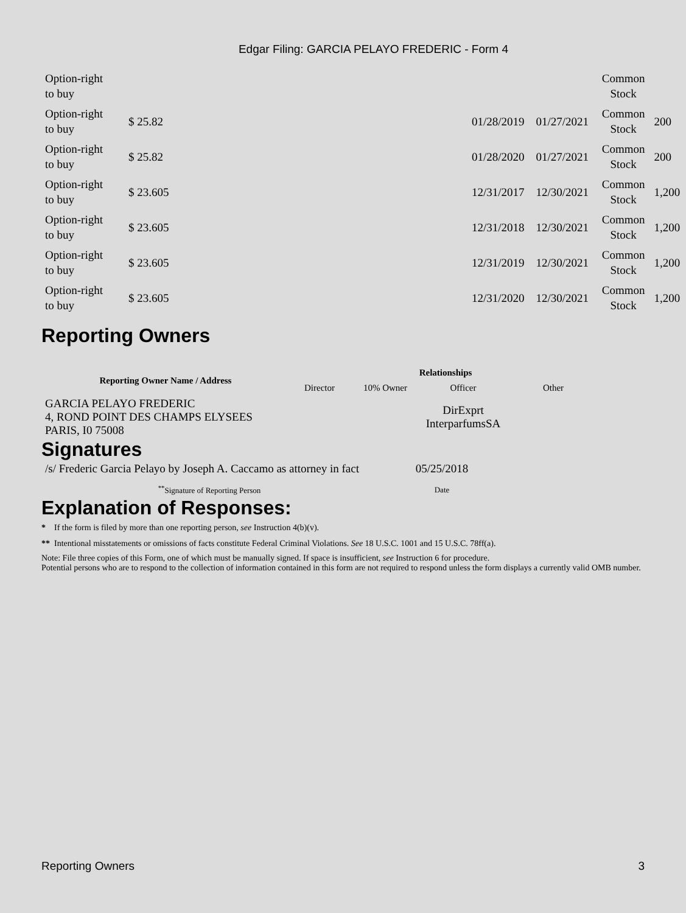Edgar Filing: GARCIA PELAYO FREDERIC - Form 4
| Option-right to buy | | | | | Common Stock | |
| Option-right to buy | $ 25.82 | | 01/28/2019 | 01/27/2021 | Common Stock | 200 |
| Option-right to buy | $ 25.82 | | 01/28/2020 | 01/27/2021 | Common Stock | 200 |
| Option-right to buy | $ 23.605 | | 12/31/2017 | 12/30/2021 | Common Stock | 1,200 |
| Option-right to buy | $ 23.605 | | 12/31/2018 | 12/30/2021 | Common Stock | 1,200 |
| Option-right to buy | $ 23.605 | | 12/31/2019 | 12/30/2021 | Common Stock | 1,200 |
| Option-right to buy | $ 23.605 | | 12/31/2020 | 12/30/2021 | Common Stock | 1,200 |
Reporting Owners
| Reporting Owner Name / Address | Relationships | | | |
| --- | --- | --- | --- | --- |
| | Director | 10% Owner | Officer | Other |
| GARCIA PELAYO FREDERIC 4, ROND POINT DES CHAMPS ELYSEES PARIS, I0 75008 | | | DirExprt InterparfumsSA | |
Signatures
| /s/ Frederic Garcia Pelayo by Joseph A. Caccamo as attorney in fact | 05/25/2018 |
| <sup>**</sup> Signature of Reporting Person | Date |
Explanation of Responses:
* If the form is filed by more than one reporting person, see Instruction 4(b)(v).
** Intentional misstatements or omissions of facts constitute Federal Criminal Violations. See 18 U.S.C. 1001 and 15 U.S.C. 78ff(a).
Note: File three copies of this Form, one of which must be manually signed. If space is insufficient, see Instruction 6 for procedure.
Potential persons who are to respond to the collection of information contained in this form are not required to respond unless the form displays a currently valid OMB number.
Reporting Owners 3